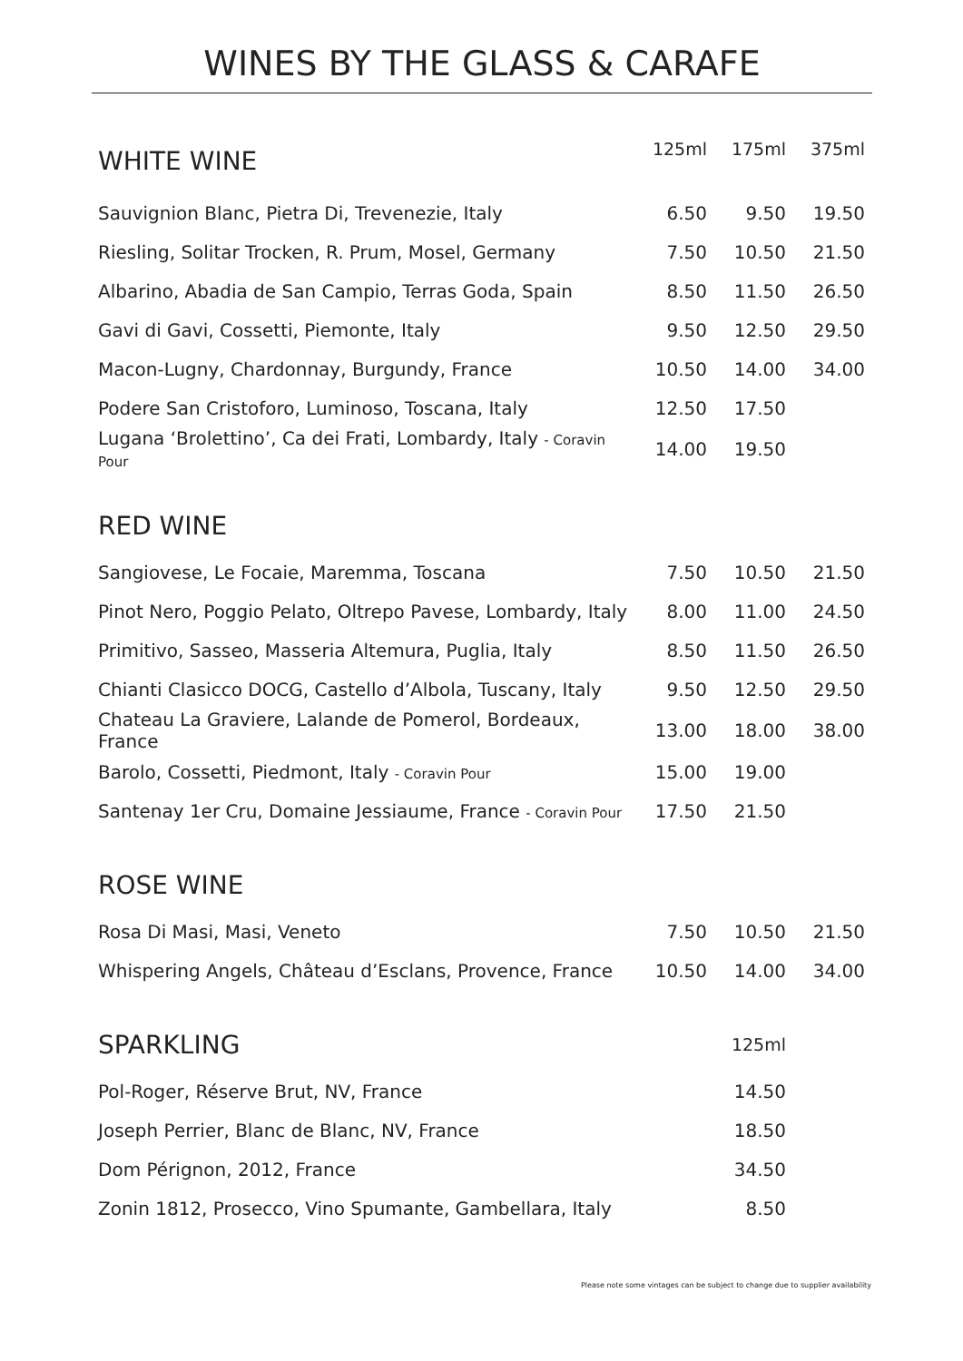WINES BY THE GLASS & CARAFE
| WHITE WINE | 125ml | 175ml | 375ml |
| --- | --- | --- | --- |
| Sauvignion Blanc, Pietra Di, Trevenezie, Italy | 6.50 | 9.50 | 19.50 |
| Riesling, Solitar Trocken, R. Prum, Mosel, Germany | 7.50 | 10.50 | 21.50 |
| Albarino, Abadia de San Campio, Terras Goda, Spain | 8.50 | 11.50 | 26.50 |
| Gavi di Gavi, Cossetti, Piemonte, Italy | 9.50 | 12.50 | 29.50 |
| Macon-Lugny, Chardonnay, Burgundy, France | 10.50 | 14.00 | 34.00 |
| Podere San Cristoforo, Luminoso, Toscana, Italy | 12.50 | 17.50 | |
| Lugana ‘Brolettino’, Ca dei Frati, Lombardy, Italy - Coravin Pour | 14.00 | 19.50 | |
| RED WINE | | | |
| Sangiovese, Le Focaie, Maremma, Toscana | 7.50 | 10.50 | 21.50 |
| Pinot Nero, Poggio Pelato, Oltrepo Pavese, Lombardy, Italy | 8.00 | 11.00 | 24.50 |
| Primitivo, Sasseo, Masseria Altemura, Puglia, Italy | 8.50 | 11.50 | 26.50 |
| Chianti Clasicco DOCG, Castello d’Albola, Tuscany, Italy | 9.50 | 12.50 | 29.50 |
| Chateau La Graviere, Lalande de Pomerol, Bordeaux, France | 13.00 | 18.00 | 38.00 |
| Barolo, Cossetti, Piedmont, Italy - Coravin Pour | 15.00 | 19.00 | |
| Santenay 1er Cru, Domaine Jessiaume, France - Coravin Pour | 17.50 | 21.50 | |
| ROSE WINE | | | |
| Rosa Di Masi, Masi, Veneto | 7.50 | 10.50 | 21.50 |
| Whispering Angels, Château d’Esclans, Provence, France | 10.50 | 14.00 | 34.00 |
| SPARKLING | | 125ml | |
| Pol-Roger, Réserve Brut, NV, France | | 14.50 | |
| Joseph Perrier, Blanc de Blanc, NV, France | | 18.50 | |
| Dom Pérignon, 2012, France | | 34.50 | |
| Zonin 1812, Prosecco, Vino Spumante, Gambellara, Italy | | 8.50 | |
Please note some vintages can be subject to change due to supplier availability